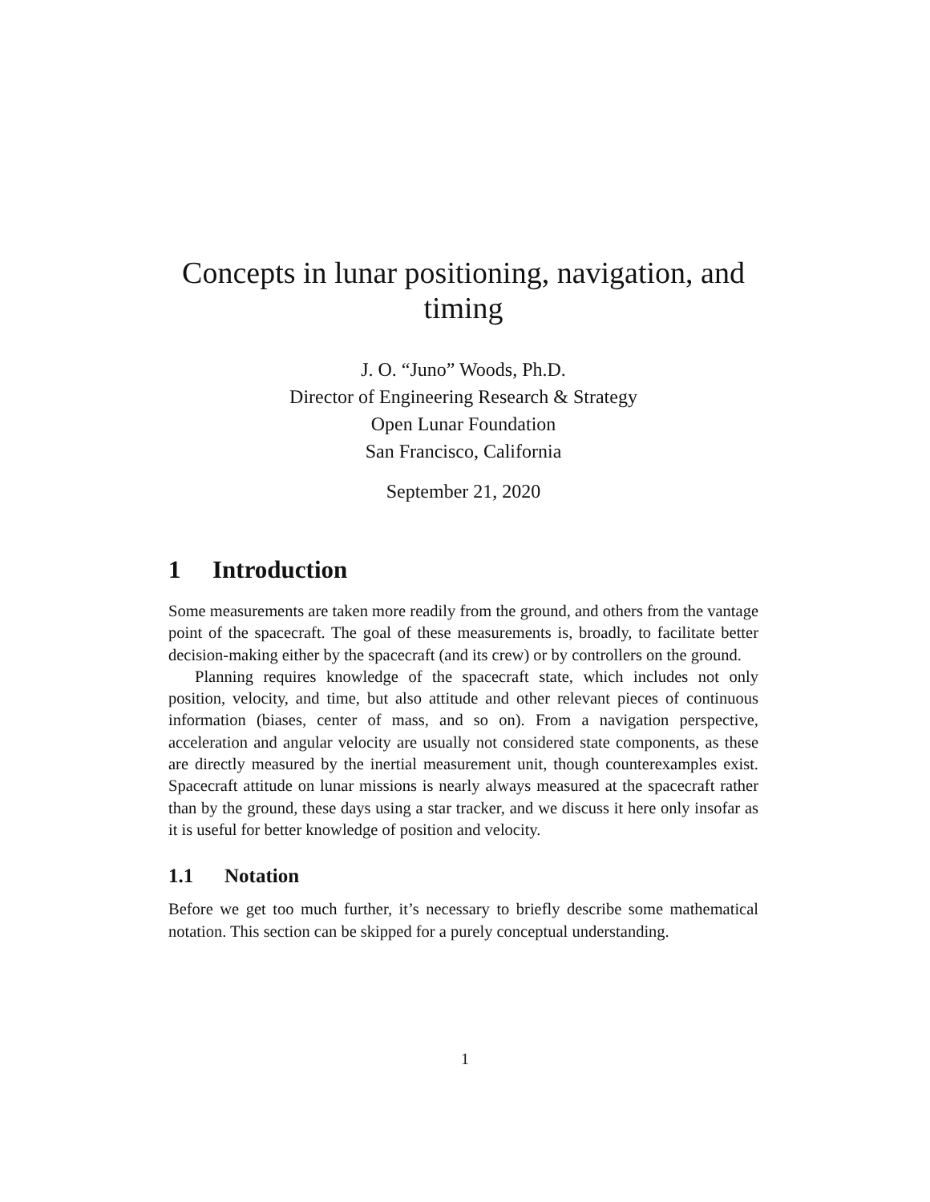Concepts in lunar positioning, navigation, and timing
J. O. “Juno” Woods, Ph.D.
Director of Engineering Research & Strategy
Open Lunar Foundation
San Francisco, California
September 21, 2020
1 Introduction
Some measurements are taken more readily from the ground, and others from the vantage point of the spacecraft. The goal of these measurements is, broadly, to facilitate better decision-making either by the spacecraft (and its crew) or by controllers on the ground.
Planning requires knowledge of the spacecraft state, which includes not only position, velocity, and time, but also attitude and other relevant pieces of continuous information (biases, center of mass, and so on). From a navigation perspective, acceleration and angular velocity are usually not considered state components, as these are directly measured by the inertial measurement unit, though counterexamples exist. Spacecraft attitude on lunar missions is nearly always measured at the spacecraft rather than by the ground, these days using a star tracker, and we discuss it here only insofar as it is useful for better knowledge of position and velocity.
1.1 Notation
Before we get too much further, it’s necessary to briefly describe some mathematical notation. This section can be skipped for a purely conceptual understanding.
1